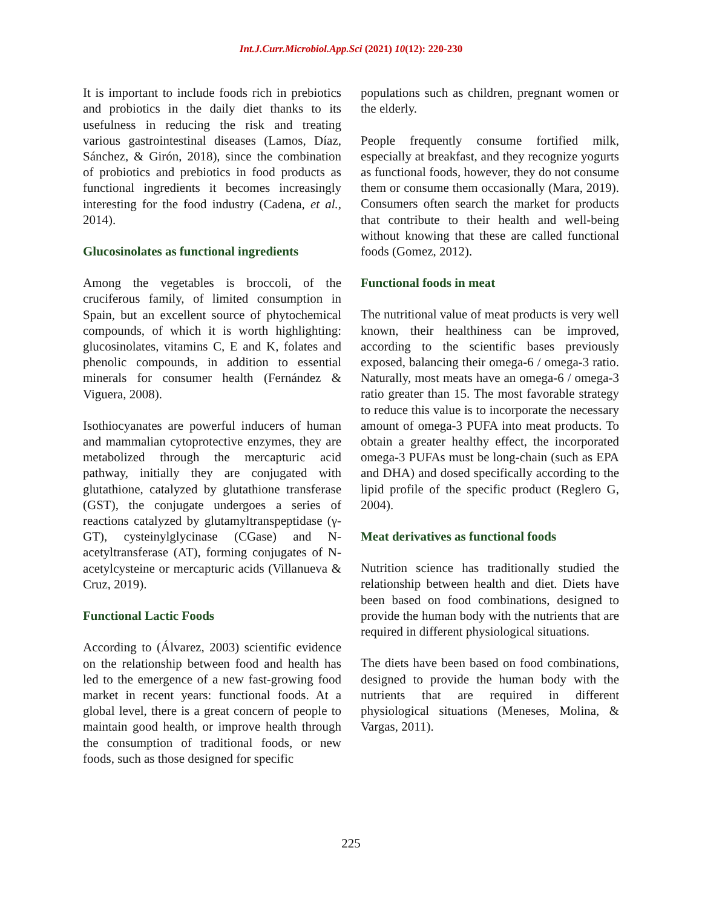Int.J.Curr.Microbiol.App.Sci (2021) 10(12): 220-230
It is important to include foods rich in prebiotics and probiotics in the daily diet thanks to its usefulness in reducing the risk and treating various gastrointestinal diseases (Lamos, Díaz, Sánchez, & Girón, 2018), since the combination of probiotics and prebiotics in food products as functional ingredients it becomes increasingly interesting for the food industry (Cadena, et al., 2014).
Glucosinolates as functional ingredients
Among the vegetables is broccoli, of the cruciferous family, of limited consumption in Spain, but an excellent source of phytochemical compounds, of which it is worth highlighting: glucosinolates, vitamins C, E and K, folates and phenolic compounds, in addition to essential minerals for consumer health (Fernández & Viguera, 2008).
Isothiocyanates are powerful inducers of human and mammalian cytoprotective enzymes, they are metabolized through the mercapturic acid pathway, initially they are conjugated with glutathione, catalyzed by glutathione transferase (GST), the conjugate undergoes a series of reactions catalyzed by glutamyltranspeptidase (γ-GT), cysteinylglycinase (CGase) and N-acetyltransferase (AT), forming conjugates of N-acetylcysteine or mercapturic acids (Villanueva & Cruz, 2019).
Functional Lactic Foods
According to (Álvarez, 2003) scientific evidence on the relationship between food and health has led to the emergence of a new fast-growing food market in recent years: functional foods. At a global level, there is a great concern of people to maintain good health, or improve health through the consumption of traditional foods, or new foods, such as those designed for specific
populations such as children, pregnant women or the elderly.
People frequently consume fortified milk, especially at breakfast, and they recognize yogurts as functional foods, however, they do not consume them or consume them occasionally (Mara, 2019). Consumers often search the market for products that contribute to their health and well-being without knowing that these are called functional foods (Gomez, 2012).
Functional foods in meat
The nutritional value of meat products is very well known, their healthiness can be improved, according to the scientific bases previously exposed, balancing their omega-6 / omega-3 ratio. Naturally, most meats have an omega-6 / omega-3 ratio greater than 15. The most favorable strategy to reduce this value is to incorporate the necessary amount of omega-3 PUFA into meat products. To obtain a greater healthy effect, the incorporated omega-3 PUFAs must be long-chain (such as EPA and DHA) and dosed specifically according to the lipid profile of the specific product (Reglero G, 2004).
Meat derivatives as functional foods
Nutrition science has traditionally studied the relationship between health and diet. Diets have been based on food combinations, designed to provide the human body with the nutrients that are required in different physiological situations.
The diets have been based on food combinations, designed to provide the human body with the nutrients that are required in different physiological situations (Meneses, Molina, & Vargas, 2011).
225